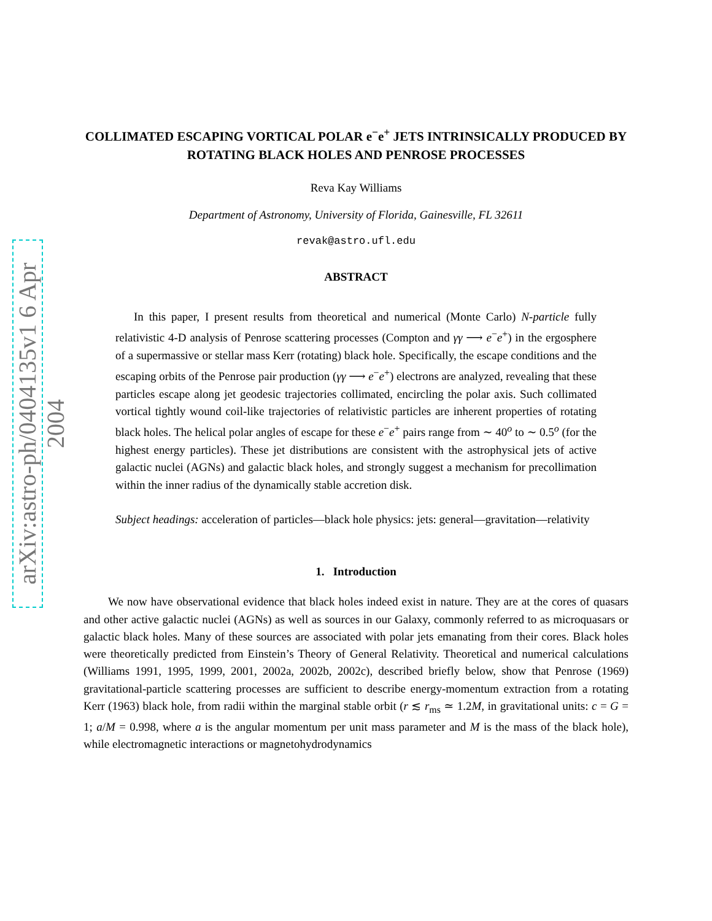arXiv:astro-ph/0404135v1 6 Apr 2004
COLLIMATED ESCAPING VORTICAL POLAR e<sup>−</sup>e<sup>+</sup> JETS INTRINSICALLY PRODUCED BY ROTATING BLACK HOLES AND PENROSE PROCESSES
Reva Kay Williams
Department of Astronomy, University of Florida, Gainesville, FL 32611
revak@astro.ufl.edu
ABSTRACT
In this paper, I present results from theoretical and numerical (Monte Carlo) N-particle fully relativistic 4-D analysis of Penrose scattering processes (Compton and γγ ⟶ e<sup>−</sup>e<sup>+</sup>) in the ergosphere of a supermassive or stellar mass Kerr (rotating) black hole. Specifically, the escape conditions and the escaping orbits of the Penrose pair production (γγ ⟶ e<sup>−</sup>e<sup>+</sup>) electrons are analyzed, revealing that these particles escape along jet geodesic trajectories collimated, encircling the polar axis. Such collimated vortical tightly wound coil-like trajectories of relativistic particles are inherent properties of rotating black holes. The helical polar angles of escape for these e<sup>−</sup>e<sup>+</sup> pairs range from ∼ 40<sup>o</sup> to ∼ 0.5<sup>o</sup> (for the highest energy particles). These jet distributions are consistent with the astrophysical jets of active galactic nuclei (AGNs) and galactic black holes, and strongly suggest a mechanism for precollimation within the inner radius of the dynamically stable accretion disk.
Subject headings: acceleration of particles—black hole physics: jets: general—gravitation—relativity
1. Introduction
We now have observational evidence that black holes indeed exist in nature. They are at the cores of quasars and other active galactic nuclei (AGNs) as well as sources in our Galaxy, commonly referred to as microquasars or galactic black holes. Many of these sources are associated with polar jets emanating from their cores. Black holes were theoretically predicted from Einstein’s Theory of General Relativity. Theoretical and numerical calculations (Williams 1991, 1995, 1999, 2001, 2002a, 2002b, 2002c), described briefly below, show that Penrose (1969) gravitational-particle scattering processes are sufficient to describe energy-momentum extraction from a rotating Kerr (1963) black hole, from radii within the marginal stable orbit (r ≲ r<sub>ms</sub> ≃ 1.2M, in gravitational units: c = G = 1; a/M = 0.998, where a is the angular momentum per unit mass parameter and M is the mass of the black hole), while electromagnetic interactions or magnetohydrodynamics